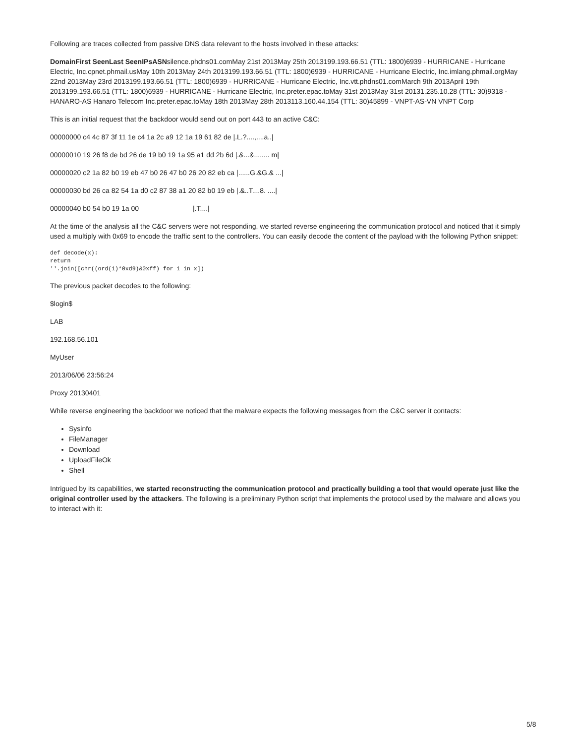Following are traces collected from passive DNS data relevant to the hosts involved in these attacks:
DomainFirst SeenLast SeenIPsASNsilence.phdns01.comMay 21st 2013May 25th 2013199.193.66.51 (TTL: 1800)6939 - HURRICANE - Hurricane Electric, Inc.cpnet.phmail.usMay 10th 2013May 24th 2013199.193.66.51 (TTL: 1800)6939 - HURRICANE - Hurricane Electric, Inc.imlang.phmail.orgMay 22nd 2013May 23rd 2013199.193.66.51 (TTL: 1800)6939 - HURRICANE - Hurricane Electric, Inc.vtt.phdns01.comMarch 9th 2013April 19th 2013199.193.66.51 (TTL: 1800)6939 - HURRICANE - Hurricane Electric, Inc.preter.epac.toMay 31st 2013May 31st 20131.235.10.28 (TTL: 30)9318 - HANARO-AS Hanaro Telecom Inc.preter.epac.toMay 18th 2013May 28th 2013113.160.44.154 (TTL: 30)45899 - VNPT-AS-VN VNPT Corp
This is an initial request that the backdoor would send out on port 443 to an active C&C:
00000000 c4 4c 87 3f 11 1e c4 1a 2c a9 12 1a 19 61 82 de |.L.?....,....a..|
00000010 19 26 f8 de bd 26 de 19 b0 19 1a 95 a1 dd 2b 6d |.&...&........ m|
00000020 c2 1a 82 b0 19 eb 47 b0 26 47 b0 26 20 82 eb ca |......G.&G.& ...|
00000030 bd 26 ca 82 54 1a d0 c2 87 38 a1 20 82 b0 19 eb |.&..T....8. ....|
00000040 b0 54 b0 19 1a 00 |.T....|
At the time of the analysis all the C&C servers were not responding, we started reverse engineering the communication protocol and noticed that it simply used a multiply with 0x69 to encode the traffic sent to the controllers. You can easily decode the content of the payload with the following Python snippet:
def decode(x):
return
''.join([chr((ord(i)*0xd9)&0xff) for i in x])
The previous packet decodes to the following:
$login$
LAB
192.168.56.101
MyUser
2013/06/06 23:56:24
Proxy 20130401
While reverse engineering the backdoor we noticed that the malware expects the following messages from the C&C server it contacts:
Sysinfo
FileManager
Download
UploadFileOk
Shell
Intrigued by its capabilities, we started reconstructing the communication protocol and practically building a tool that would operate just like the original controller used by the attackers. The following is a preliminary Python script that implements the protocol used by the malware and allows you to interact with it:
5/8